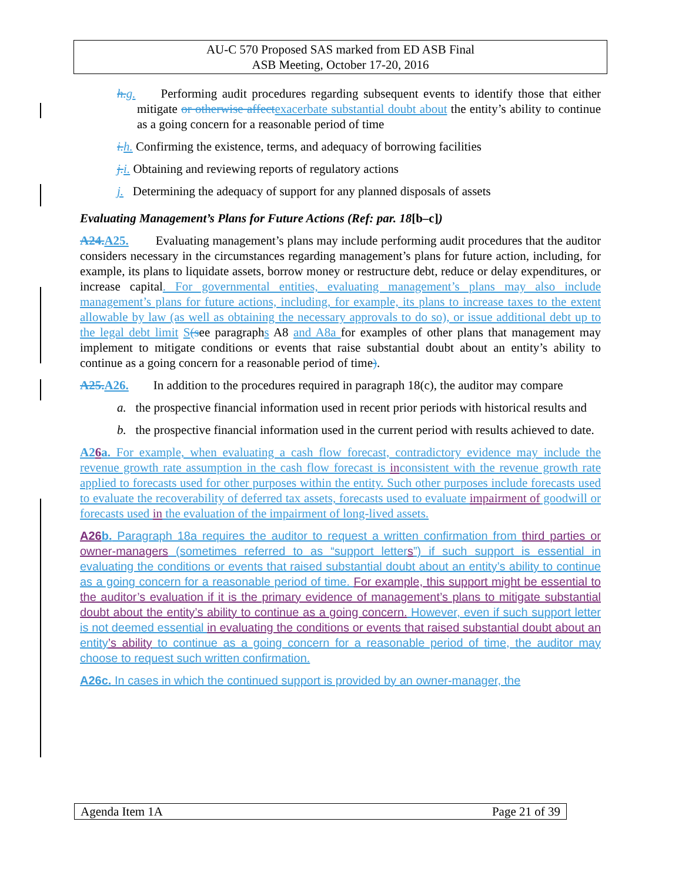AU-C 570 Proposed SAS marked from ED ASB Final
ASB Meeting, October 17-20, 2016
h. g. Performing audit procedures regarding subsequent events to identify those that either mitigate or otherwise affect exacerbate substantial doubt about the entity’s ability to continue as a going concern for a reasonable period of time
i. h. Confirming the existence, terms, and adequacy of borrowing facilities
j. i. Obtaining and reviewing reports of regulatory actions
j. Determining the adequacy of support for any planned disposals of assets
Evaluating Management’s Plans for Future Actions (Ref: par. 18[b–c])
A24. A25. Evaluating management’s plans may include performing audit procedures that the auditor considers necessary in the circumstances regarding management’s plans for future action, including, for example, its plans to liquidate assets, borrow money or restructure debt, reduce or delay expenditures, or increase capital. For governmental entities, evaluating management’s plans may also include management’s plans for future actions, including, for example, its plans to increase taxes to the extent allowable by law (as well as obtaining the necessary approvals to do so), or issue additional debt up to the legal debt limit S(see paragraphs A8 and A8a for examples of other plans that management may implement to mitigate conditions or events that raise substantial doubt about an entity’s ability to continue as a going concern for a reasonable period of time).
A25. A26. In addition to the procedures required in paragraph 18(c), the auditor may compare
a. the prospective financial information used in recent prior periods with historical results and
b. the prospective financial information used in the current period with results achieved to date.
A26a. For example, when evaluating a cash flow forecast, contradictory evidence may include the revenue growth rate assumption in the cash flow forecast is inconsistent with the revenue growth rate applied to forecasts used for other purposes within the entity. Such other purposes include forecasts used to evaluate the recoverability of deferred tax assets, forecasts used to evaluate impairment of goodwill or forecasts used in the evaluation of the impairment of long-lived assets.
A26b. Paragraph 18a requires the auditor to request a written confirmation from third parties or owner-managers (sometimes referred to as “support letters”) if such support is essential in evaluating the conditions or events that raised substantial doubt about an entity’s ability to continue as a going concern for a reasonable period of time. For example, this support might be essential to the auditor’s evaluation if it is the primary evidence of management’s plans to mitigate substantial doubt about the entity’s ability to continue as a going concern. However, even if such support letter is not deemed essential in evaluating the conditions or events that raised substantial doubt about an entity’s ability to continue as a going concern for a reasonable period of time, the auditor may choose to request such written confirmation.
A26c. In cases in which the continued support is provided by an owner-manager, the
Agenda Item 1A Page 21 of 39